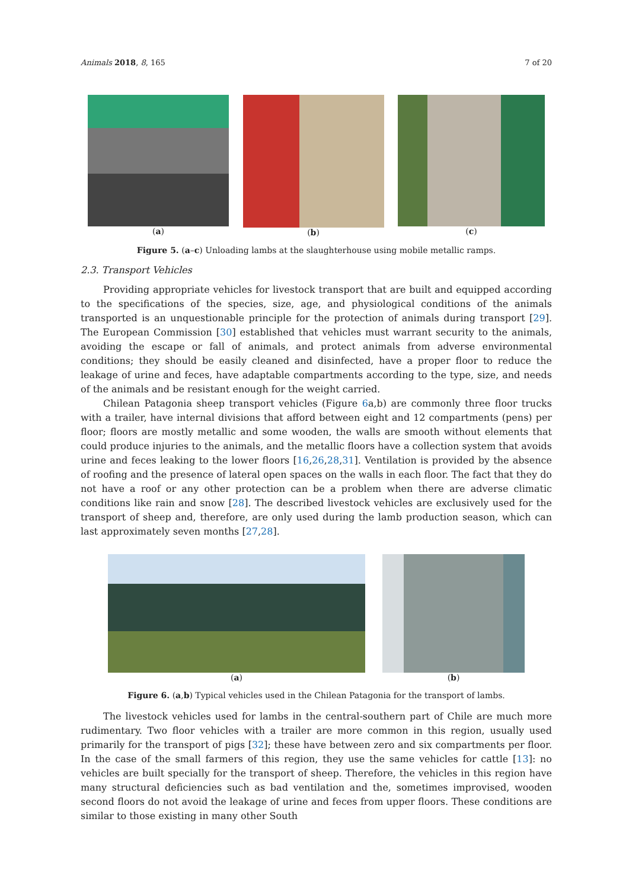Animals 2018, 8, 165 7 of 20
(a) (b) (c)
Figure 5. (a–c) Unloading lambs at the slaughterhouse using mobile metallic ramps.
2.3. Transport Vehicles
Providing appropriate vehicles for livestock transport that are built and equipped according to the specifications of the species, size, age, and physiological conditions of the animals transported is an unquestionable principle for the protection of animals during transport [29]. The European Commission [30] established that vehicles must warrant security to the animals, avoiding the escape or fall of animals, and protect animals from adverse environmental conditions; they should be easily cleaned and disinfected, have a proper floor to reduce the leakage of urine and feces, have adaptable compartments according to the type, size, and needs of the animals and be resistant enough for the weight carried.
Chilean Patagonia sheep transport vehicles (Figure 6a,b) are commonly three floor trucks with a trailer, have internal divisions that afford between eight and 12 compartments (pens) per floor; floors are mostly metallic and some wooden, the walls are smooth without elements that could produce injuries to the animals, and the metallic floors have a collection system that avoids urine and feces leaking to the lower floors [16,26,28,31]. Ventilation is provided by the absence of roofing and the presence of lateral open spaces on the walls in each floor. The fact that they do not have a roof or any other protection can be a problem when there are adverse climatic conditions like rain and snow [28]. The described livestock vehicles are exclusively used for the transport of sheep and, therefore, are only used during the lamb production season, which can last approximately seven months [27,28].
(a) (b)
Figure 6. (a,b) Typical vehicles used in the Chilean Patagonia for the transport of lambs.
The livestock vehicles used for lambs in the central-southern part of Chile are much more rudimentary. Two floor vehicles with a trailer are more common in this region, usually used primarily for the transport of pigs [32]; these have between zero and six compartments per floor. In the case of the small farmers of this region, they use the same vehicles for cattle [13]: no vehicles are built specially for the transport of sheep. Therefore, the vehicles in this region have many structural deficiencies such as bad ventilation and the, sometimes improvised, wooden second floors do not avoid the leakage of urine and feces from upper floors. These conditions are similar to those existing in many other South